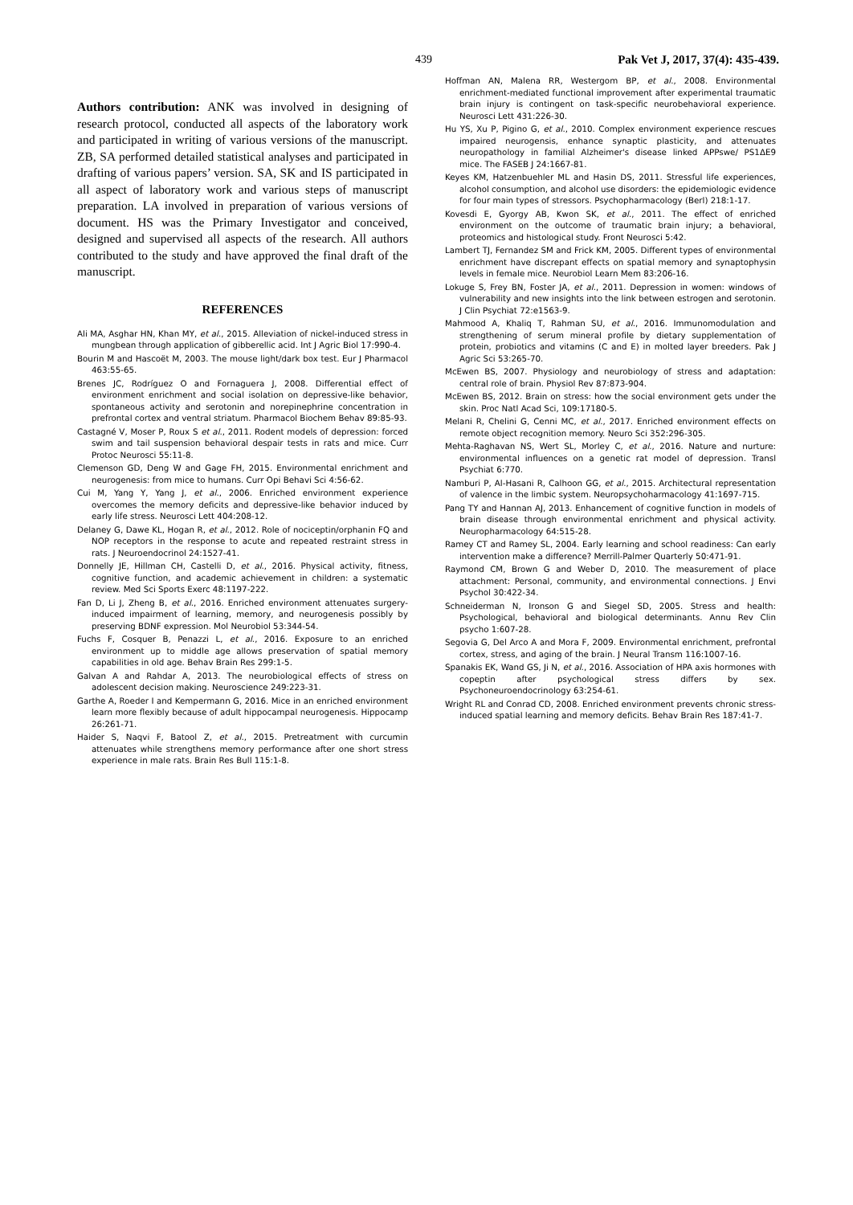439 Pak Vet J, 2017, 37(4): 435-439.
Authors contribution: ANK was involved in designing of research protocol, conducted all aspects of the laboratory work and participated in writing of various versions of the manuscript. ZB, SA performed detailed statistical analyses and participated in drafting of various papers’ version. SA, SK and IS participated in all aspect of laboratory work and various steps of manuscript preparation. LA involved in preparation of various versions of document. HS was the Primary Investigator and conceived, designed and supervised all aspects of the research. All authors contributed to the study and have approved the final draft of the manuscript.
REFERENCES
Ali MA, Asghar HN, Khan MY, et al., 2015. Alleviation of nickel-induced stress in mungbean through application of gibberellic acid. Int J Agric Biol 17:990-4.
Bourin M and Hascoët M, 2003. The mouse light/dark box test. Eur J Pharmacol 463:55-65.
Brenes JC, Rodríguez O and Fornaguera J, 2008. Differential effect of environment enrichment and social isolation on depressive-like behavior, spontaneous activity and serotonin and norepinephrine concentration in prefrontal cortex and ventral striatum. Pharmacol Biochem Behav 89:85-93.
Castagné V, Moser P, Roux S et al., 2011. Rodent models of depression: forced swim and tail suspension behavioral despair tests in rats and mice. Curr Protoc Neurosci 55:11-8.
Clemenson GD, Deng W and Gage FH, 2015. Environmental enrichment and neurogenesis: from mice to humans. Curr Opi Behavi Sci 4:56-62.
Cui M, Yang Y, Yang J, et al., 2006. Enriched environment experience overcomes the memory deficits and depressive-like behavior induced by early life stress. Neurosci Lett 404:208-12.
Delaney G, Dawe KL, Hogan R, et al., 2012. Role of nociceptin/orphanin FQ and NOP receptors in the response to acute and repeated restraint stress in rats. J Neuroendocrinol 24:1527-41.
Donnelly JE, Hillman CH, Castelli D, et al., 2016. Physical activity, fitness, cognitive function, and academic achievement in children: a systematic review. Med Sci Sports Exerc 48:1197-222.
Fan D, Li J, Zheng B, et al., 2016. Enriched environment attenuates surgery-induced impairment of learning, memory, and neurogenesis possibly by preserving BDNF expression. Mol Neurobiol 53:344-54.
Fuchs F, Cosquer B, Penazzi L, et al., 2016. Exposure to an enriched environment up to middle age allows preservation of spatial memory capabilities in old age. Behav Brain Res 299:1-5.
Galvan A and Rahdar A, 2013. The neurobiological effects of stress on adolescent decision making. Neuroscience 249:223-31.
Garthe A, Roeder I and Kempermann G, 2016. Mice in an enriched environment learn more flexibly because of adult hippocampal neurogenesis. Hippocamp 26:261-71.
Haider S, Naqvi F, Batool Z, et al., 2015. Pretreatment with curcumin attenuates while strengthens memory performance after one short stress experience in male rats. Brain Res Bull 115:1-8.
Hoffman AN, Malena RR, Westergom BP, et al., 2008. Environmental enrichment-mediated functional improvement after experimental traumatic brain injury is contingent on task-specific neurobehavioral experience. Neurosci Lett 431:226-30.
Hu YS, Xu P, Pigino G, et al., 2010. Complex environment experience rescues impaired neurogensis, enhance synaptic plasticity, and attenuates neuropathology in familial Alzheimer's disease linked APPswe/ PS1ΔE9 mice. The FASEB J 24:1667-81.
Keyes KM, Hatzenbuehler ML and Hasin DS, 2011. Stressful life experiences, alcohol consumption, and alcohol use disorders: the epidemiologic evidence for four main types of stressors. Psychopharmacology (Berl) 218:1-17.
Kovesdi E, Gyorgy AB, Kwon SK, et al., 2011. The effect of enriched environment on the outcome of traumatic brain injury; a behavioral, proteomics and histological study. Front Neurosci 5:42.
Lambert TJ, Fernandez SM and Frick KM, 2005. Different types of environmental enrichment have discrepant effects on spatial memory and synaptophysin levels in female mice. Neurobiol Learn Mem 83:206-16.
Lokuge S, Frey BN, Foster JA, et al., 2011. Depression in women: windows of vulnerability and new insights into the link between estrogen and serotonin. J Clin Psychiat 72:e1563-9.
Mahmood A, Khaliq T, Rahman SU, et al., 2016. Immunomodulation and strengthening of serum mineral profile by dietary supplementation of protein, probiotics and vitamins (C and E) in molted layer breeders. Pak J Agric Sci 53:265-70.
McEwen BS, 2007. Physiology and neurobiology of stress and adaptation: central role of brain. Physiol Rev 87:873-904.
McEwen BS, 2012. Brain on stress: how the social environment gets under the skin. Proc Natl Acad Sci, 109:17180-5.
Melani R, Chelini G, Cenni MC, et al., 2017. Enriched environment effects on remote object recognition memory. Neuro Sci 352:296-305.
Mehta-Raghavan NS, Wert SL, Morley C, et al., 2016. Nature and nurture: environmental influences on a genetic rat model of depression. Transl Psychiat 6:770.
Namburi P, Al-Hasani R, Calhoon GG, et al., 2015. Architectural representation of valence in the limbic system. Neuropsychoharmacology 41:1697-715.
Pang TY and Hannan AJ, 2013. Enhancement of cognitive function in models of brain disease through environmental enrichment and physical activity. Neuropharmacology 64:515-28.
Ramey CT and Ramey SL, 2004. Early learning and school readiness: Can early intervention make a difference? Merrill-Palmer Quarterly 50:471-91.
Raymond CM, Brown G and Weber D, 2010. The measurement of place attachment: Personal, community, and environmental connections. J Envi Psychol 30:422-34.
Schneiderman N, Ironson G and Siegel SD, 2005. Stress and health: Psychological, behavioral and biological determinants. Annu Rev Clin psycho 1:607-28.
Segovia G, Del Arco A and Mora F, 2009. Environmental enrichment, prefrontal cortex, stress, and aging of the brain. J Neural Transm 116:1007-16.
Spanakis EK, Wand GS, Ji N, et al., 2016. Association of HPA axis hormones with copeptin after psychological stress differs by sex. Psychoneuroendocrinology 63:254-61.
Wright RL and Conrad CD, 2008. Enriched environment prevents chronic stress-induced spatial learning and memory deficits. Behav Brain Res 187:41-7.